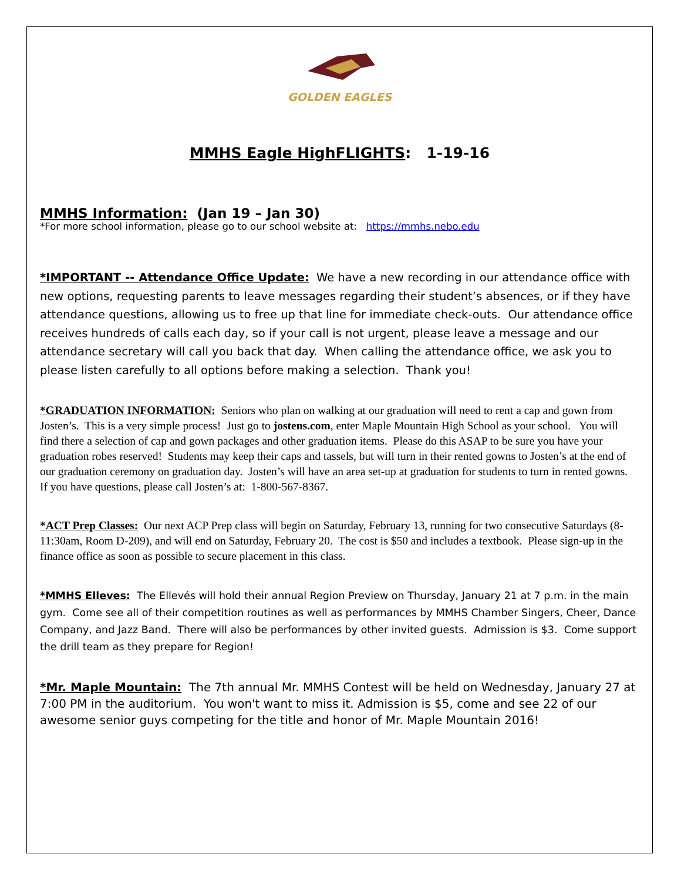GOLDEN EAGLES
MMHS Eagle HighFLIGHTS: 1-19-16
MMHS Information: (Jan 19 – Jan 30)
*For more school information, please go to our school website at: https://mmhs.nebo.edu
*IMPORTANT -- Attendance Office Update: We have a new recording in our attendance office with new options, requesting parents to leave messages regarding their student’s absences, or if they have attendance questions, allowing us to free up that line for immediate check-outs. Our attendance office receives hundreds of calls each day, so if your call is not urgent, please leave a message and our attendance secretary will call you back that day. When calling the attendance office, we ask you to please listen carefully to all options before making a selection. Thank you!
*GRADUATION INFORMATION: Seniors who plan on walking at our graduation will need to rent a cap and gown from Josten’s. This is a very simple process! Just go to jostens.com, enter Maple Mountain High School as your school. You will find there a selection of cap and gown packages and other graduation items. Please do this ASAP to be sure you have your graduation robes reserved! Students may keep their caps and tassels, but will turn in their rented gowns to Josten’s at the end of our graduation ceremony on graduation day. Josten’s will have an area set-up at graduation for students to turn in rented gowns. If you have questions, please call Josten’s at: 1-800-567-8367.
*ACT Prep Classes: Our next ACP Prep class will begin on Saturday, February 13, running for two consecutive Saturdays (8-11:30am, Room D-209), and will end on Saturday, February 20. The cost is $50 and includes a textbook. Please sign-up in the finance office as soon as possible to secure placement in this class.
*MMHS Elleves: The Ellevés will hold their annual Region Preview on Thursday, January 21 at 7 p.m. in the main gym. Come see all of their competition routines as well as performances by MMHS Chamber Singers, Cheer, Dance Company, and Jazz Band. There will also be performances by other invited guests. Admission is $3. Come support the drill team as they prepare for Region!
*Mr. Maple Mountain: The 7th annual Mr. MMHS Contest will be held on Wednesday, January 27 at 7:00 PM in the auditorium. You won't want to miss it. Admission is $5, come and see 22 of our awesome senior guys competing for the title and honor of Mr. Maple Mountain 2016!